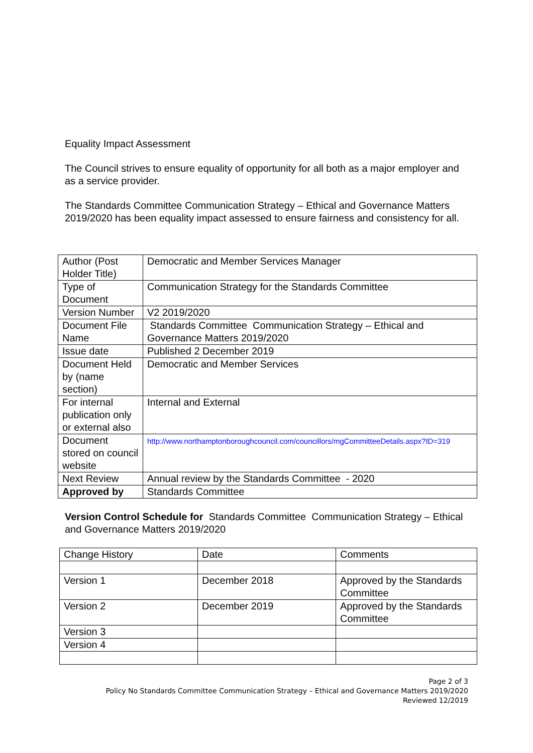Equality Impact Assessment
The Council strives to ensure equality of opportunity for all both as a major employer and as a service provider.
The Standards Committee Communication Strategy – Ethical and Governance Matters 2019/2020 has been equality impact assessed to ensure fairness and consistency for all.
| Author (Post Holder Title) | Democratic and Member Services Manager |
| Type of Document | Communication Strategy for the Standards Committee |
| Version Number | V2 2019/2020 |
| Document File Name | Standards Committee Communication Strategy – Ethical and Governance Matters 2019/2020 |
| Issue date | Published 2 December 2019 |
| Document Held by (name section) | Democratic and Member Services |
| For internal publication only or external also | Internal and External |
| Document stored on council website | http://www.northamptonboroughcouncil.com/councillors/mgCommitteeDetails.aspx?ID=319 |
| Next Review | Annual review by the Standards Committee - 2020 |
| Approved by | Standards Committee |
Version Control Schedule for Standards Committee Communication Strategy – Ethical and Governance Matters 2019/2020
| Change History | Date | Comments |
| Version 1 | December 2018 | Approved by the Standards Committee |
| Version 2 | December 2019 | Approved by the Standards Committee |
| Version 3 | | |
| Version 4 | | |
Page 2 of 3
Policy No Standards Committee Communication Strategy – Ethical and Governance Matters 2019/2020
Reviewed 12/2019